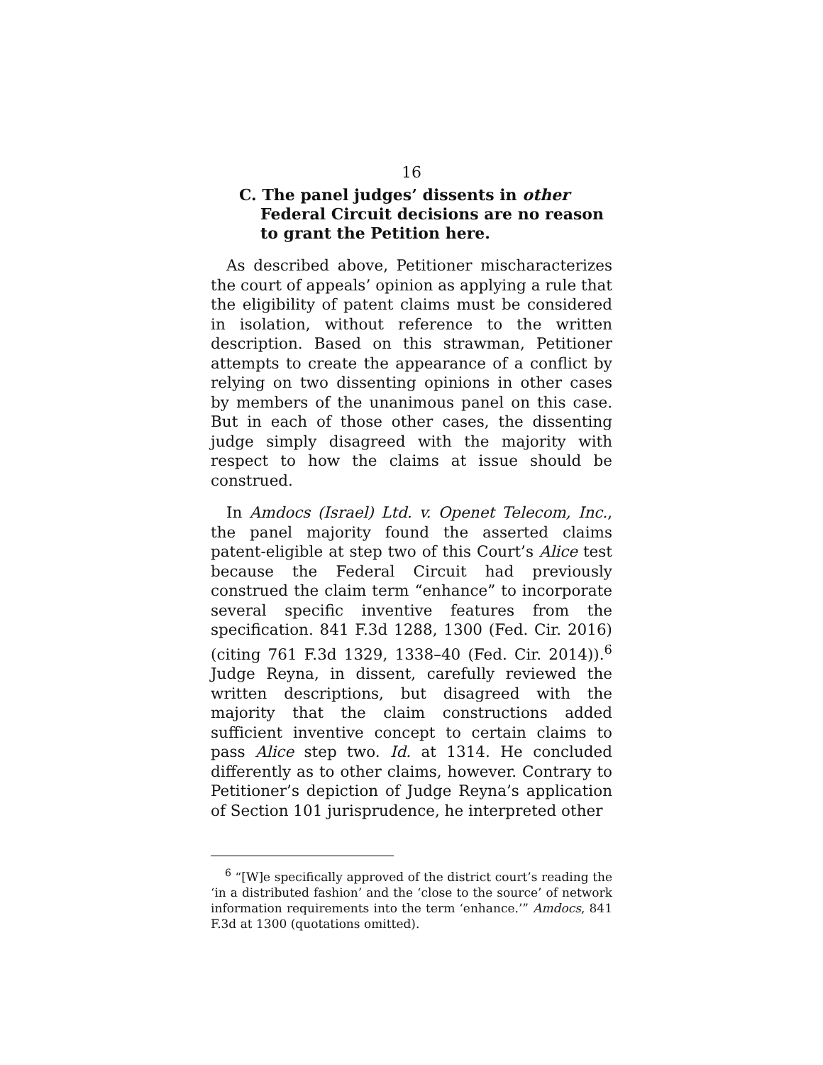16
C. The panel judges’ dissents in other Federal Circuit decisions are no reason to grant the Petition here.
As described above, Petitioner mischaracterizes the court of appeals’ opinion as applying a rule that the eligibility of patent claims must be considered in isolation, without reference to the written description. Based on this strawman, Petitioner attempts to create the appearance of a conflict by relying on two dissenting opinions in other cases by members of the unanimous panel on this case. But in each of those other cases, the dissenting judge simply disagreed with the majority with respect to how the claims at issue should be construed.
In Amdocs (Israel) Ltd. v. Openet Telecom, Inc., the panel majority found the asserted claims patent-eligible at step two of this Court’s Alice test because the Federal Circuit had previously construed the claim term “enhance” to incorporate several specific inventive features from the specification. 841 F.3d 1288, 1300 (Fed. Cir. 2016) (citing 761 F.3d 1329, 1338–40 (Fed. Cir. 2014)).<sup>6</sup> Judge Reyna, in dissent, carefully reviewed the written descriptions, but disagreed with the majority that the claim constructions added sufficient inventive concept to certain claims to pass Alice step two. Id. at 1314. He concluded differently as to other claims, however. Contrary to Petitioner’s depiction of Judge Reyna’s application of Section 101 jurisprudence, he interpreted other
<sup>6</sup> “[W]e specifically approved of the district court’s reading the ‘in a distributed fashion’ and the ‘close to the source’ of network information requirements into the term ‘enhance.’” Amdocs, 841 F.3d at 1300 (quotations omitted).